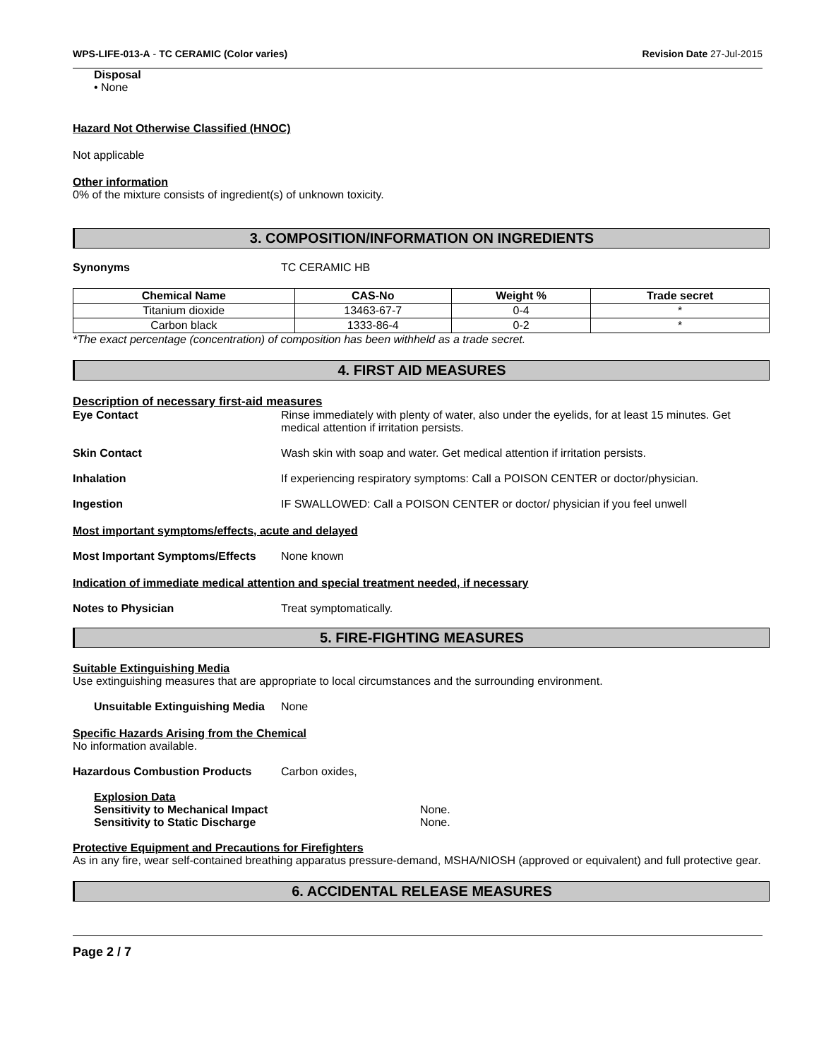WPS-LIFE-013-A - TC CERAMIC (Color varies) Revision Date 27-Jul-2015
Disposal
• None
Hazard Not Otherwise Classified (HNOC)
Not applicable
Other information
0% of the mixture consists of ingredient(s) of unknown toxicity.
3. COMPOSITION/INFORMATION ON INGREDIENTS
Synonyms TC CERAMIC HB
| Chemical Name | CAS-No | Weight % | Trade secret |
| --- | --- | --- | --- |
| Titanium dioxide | 13463-67-7 | 0-4 | * |
| Carbon black | 1333-86-4 | 0-2 | * |
*The exact percentage (concentration) of composition has been withheld as a trade secret.
4. FIRST AID MEASURES
Description of necessary first-aid measures
Eye Contact Rinse immediately with plenty of water, also under the eyelids, for at least 15 minutes. Get medical attention if irritation persists.
Skin Contact Wash skin with soap and water. Get medical attention if irritation persists.
Inhalation If experiencing respiratory symptoms: Call a POISON CENTER or doctor/physician.
Ingestion IF SWALLOWED: Call a POISON CENTER or doctor/ physician if you feel unwell
Most important symptoms/effects, acute and delayed
Most Important Symptoms/Effects None known
Indication of immediate medical attention and special treatment needed, if necessary
Notes to Physician Treat symptomatically.
5. FIRE-FIGHTING MEASURES
Suitable Extinguishing Media
Use extinguishing measures that are appropriate to local circumstances and the surrounding environment.
Unsuitable Extinguishing Media None
Specific Hazards Arising from the Chemical
No information available.
Hazardous Combustion Products Carbon oxides,
Explosion Data
Sensitivity to Mechanical Impact None.
Sensitivity to Static Discharge None.
Protective Equipment and Precautions for Firefighters
As in any fire, wear self-contained breathing apparatus pressure-demand, MSHA/NIOSH (approved or equivalent) and full protective gear.
6. ACCIDENTAL RELEASE MEASURES
Page 2 / 7